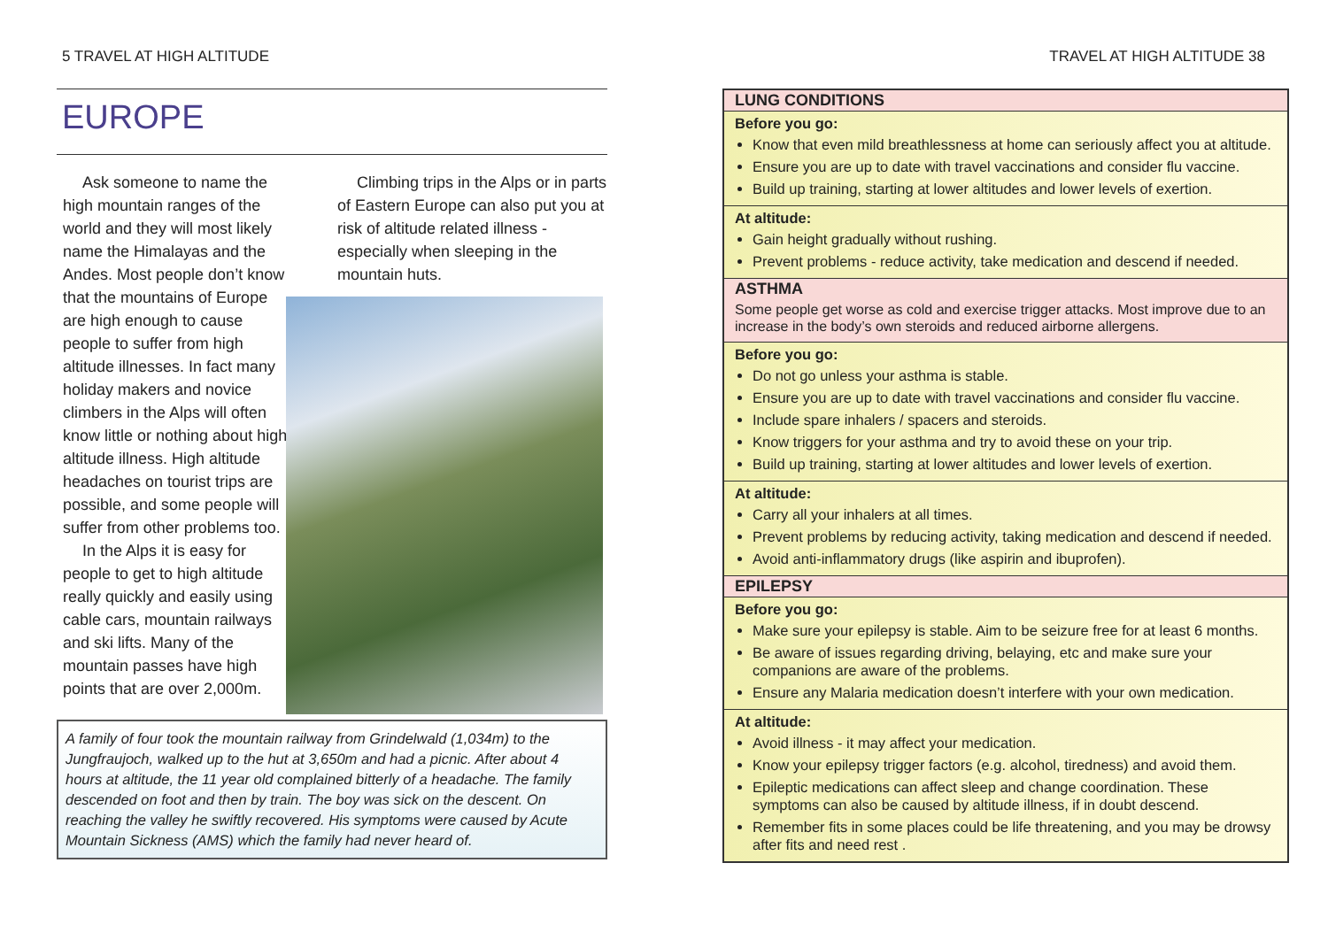5 TRAVEL AT HIGH ALTITUDE
EUROPE
Ask someone to name the high mountain ranges of the world and they will most likely name the Himalayas and the Andes. Most people don’t know that the mountains of Europe are high enough to cause people to suffer from high altitude illnesses. In fact many holiday makers and novice climbers in the Alps will often know little or nothing about high altitude illness. High altitude headaches on tourist trips are possible, and some people will suffer from other problems too.
In the Alps it is easy for people to get to high altitude really quickly and easily using cable cars, mountain railways and ski lifts. Many of the mountain passes have high points that are over 2,000m.
Climbing trips in the Alps or in parts of Eastern Europe can also put you at risk of altitude related illness - especially when sleeping in the mountain huts.
A family of four took the mountain railway from Grindelwald (1,034m) to the Jungfraujoch, walked up to the hut at 3,650m and had a picnic. After about 4 hours at altitude, the 11 year old complained bitterly of a headache. The family descended on foot and then by train. The boy was sick on the descent. On reaching the valley he swiftly recovered. His symptoms were caused by Acute Mountain Sickness (AMS) which the family had never heard of.
TRAVEL AT HIGH ALTITUDE 38
LUNG CONDITIONS
Before you go:
Know that even mild breathlessness at home can seriously affect you at altitude.
Ensure you are up to date with travel vaccinations and consider flu vaccine.
Build up training, starting at lower altitudes and lower levels of exertion.
At altitude:
Gain height gradually without rushing.
Prevent problems - reduce activity, take medication and descend if needed.
ASTHMA
Some people get worse as cold and exercise trigger attacks. Most improve due to an increase in the body’s own steroids and reduced airborne allergens.
Before you go:
Do not go unless your asthma is stable.
Ensure you are up to date with travel vaccinations and consider flu vaccine.
Include spare inhalers / spacers and steroids.
Know triggers for your asthma and try to avoid these on your trip.
Build up training, starting at lower altitudes and lower levels of exertion.
At altitude:
Carry all your inhalers at all times.
Prevent problems by reducing activity, taking medication and descend if needed.
Avoid anti-inflammatory drugs (like aspirin and ibuprofen).
EPILEPSY
Before you go:
Make sure your epilepsy is stable. Aim to be seizure free for at least 6 months.
Be aware of issues regarding driving, belaying, etc and make sure your companions are aware of the problems.
Ensure any Malaria medication doesn’t interfere with your own medication.
At altitude:
Avoid illness - it may affect your medication.
Know your epilepsy trigger factors (e.g. alcohol, tiredness) and avoid them.
Epileptic medications can affect sleep and change coordination. These symptoms can also be caused by altitude illness, if in doubt descend.
Remember fits in some places could be life threatening, and you may be drowsy after fits and need rest .